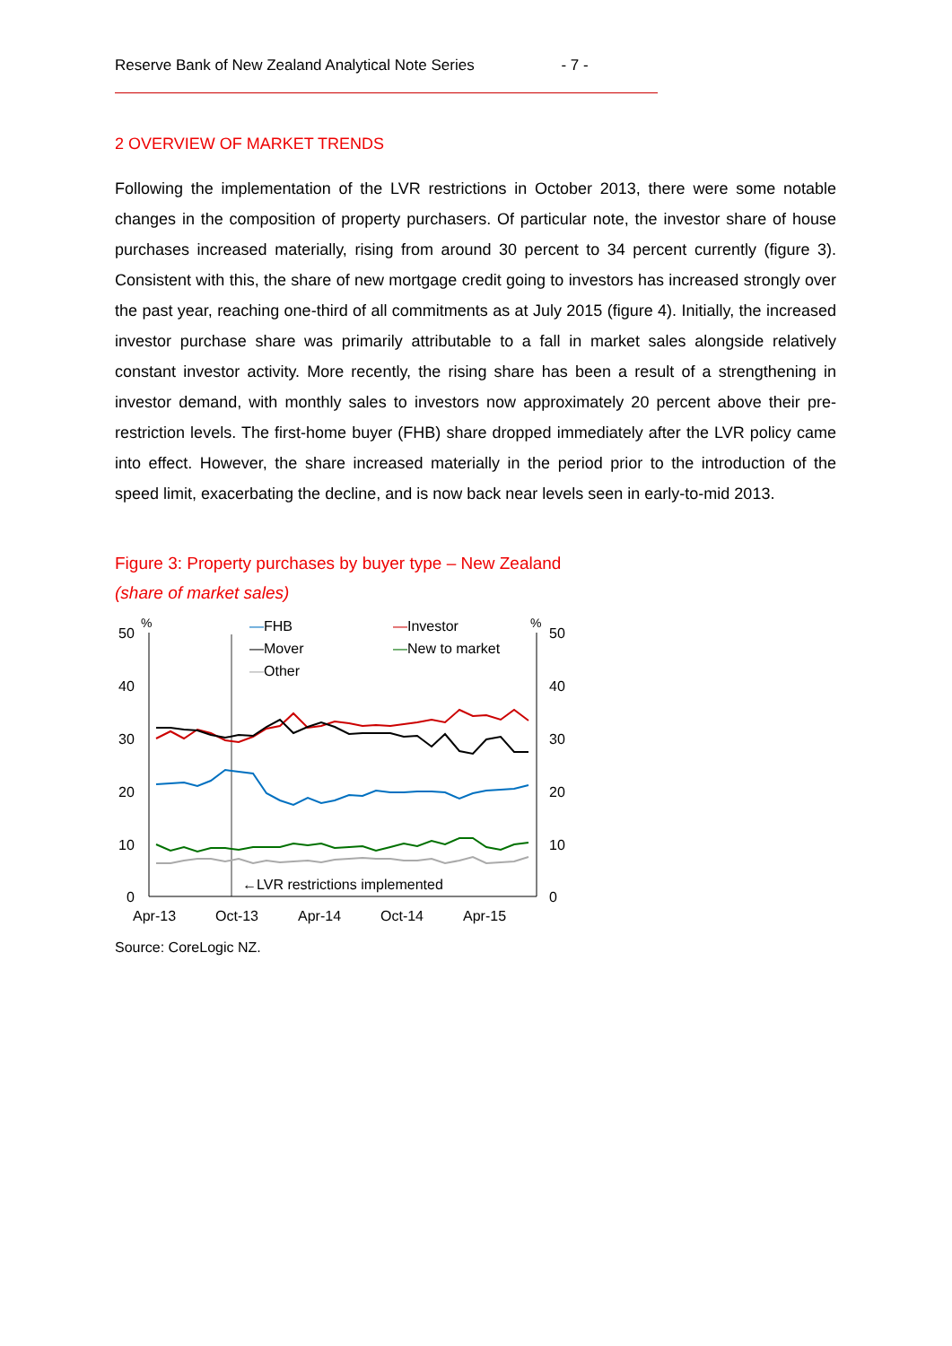Reserve Bank of New Zealand Analytical Note Series - 7 -
2 OVERVIEW OF MARKET TRENDS
Following the implementation of the LVR restrictions in October 2013, there were some notable changes in the composition of property purchasers. Of particular note, the investor share of house purchases increased materially, rising from around 30 percent to 34 percent currently (figure 3). Consistent with this, the share of new mortgage credit going to investors has increased strongly over the past year, reaching one-third of all commitments as at July 2015 (figure 4). Initially, the increased investor purchase share was primarily attributable to a fall in market sales alongside relatively constant investor activity. More recently, the rising share has been a result of a strengthening in investor demand, with monthly sales to investors now approximately 20 percent above their pre-restriction levels. The first-home buyer (FHB) share dropped immediately after the LVR policy came into effect. However, the share increased materially in the period prior to the introduction of the speed limit, exacerbating the decline, and is now back near levels seen in early-to-mid 2013.
Figure 3: Property purchases by buyer type – New Zealand
(share of market sales)
50
40
30
20
10
0
50
40
30
20
10
0
%
%
Apr-13
Oct-13
Apr-14
Oct-14
Apr-15
—FHB
—Mover
—Other
—Investor
—New to market
←LVR restrictions implemented
Source: CoreLogic NZ.